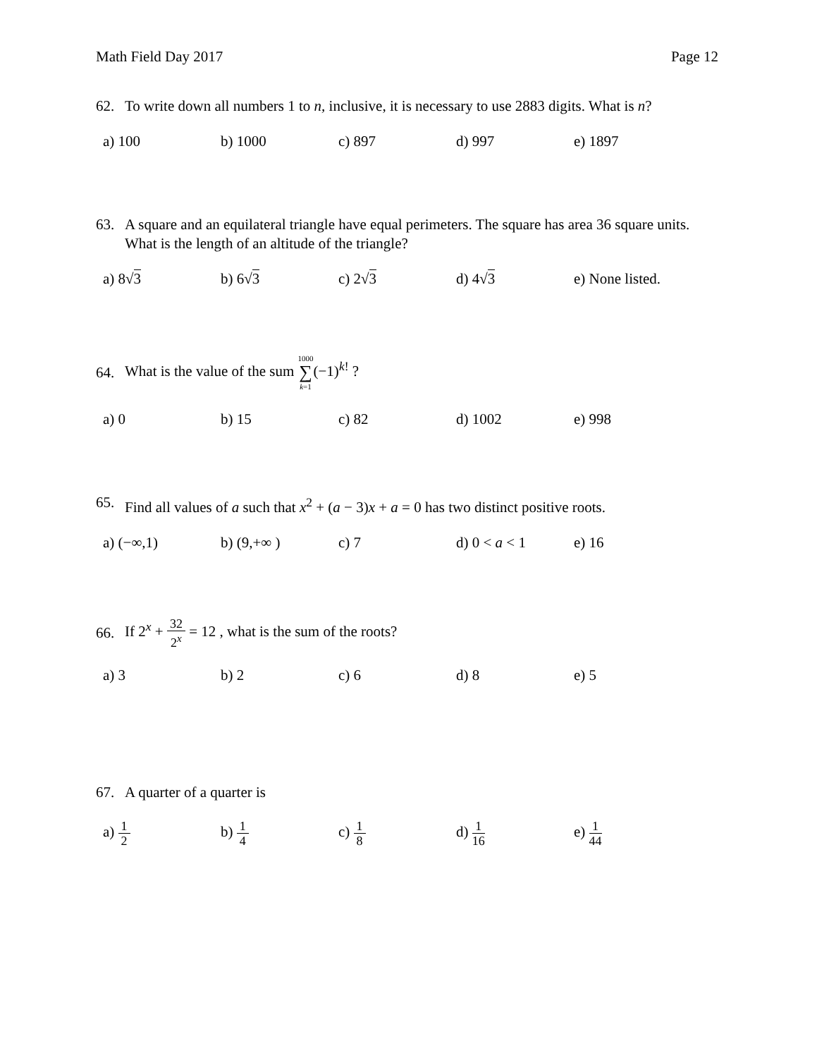Math Field Day 2017 Page 12
62. To write down all numbers 1 to n, inclusive, it is necessary to use 2883 digits. What is n?
a) 100 b) 1000 c) 897 d) 997 e) 1897
63. A square and an equilateral triangle have equal perimeters. The square has area 36 square units. What is the length of an altitude of the triangle?
a) 8√3 b) 6√3 c) 2√3 d) 4√3 e) None listed.
64. What is the value of the sum 1000 ∑ k=1(−1)<sup>k!</sup> ?
a) 0 b) 15 c) 82 d) 1002 e) 998
65. Find all values of a such that x<sup>2</sup> + (a − 3)x + a = 0 has two distinct positive roots.
a) (−∞,1) b) (9,+∞ ) c) 7 d) 0 < a < 1 e) 16
66. If 2<sup>x</sup> + 32 2<sup>x</sup> = 12 , what is the sum of the roots?
a) 3 b) 2 c) 6 d) 8 e) 5
67. A quarter of a quarter is
a) 1 2
b) 1 4
c) 1 8
d) 1 16
e) 1 44